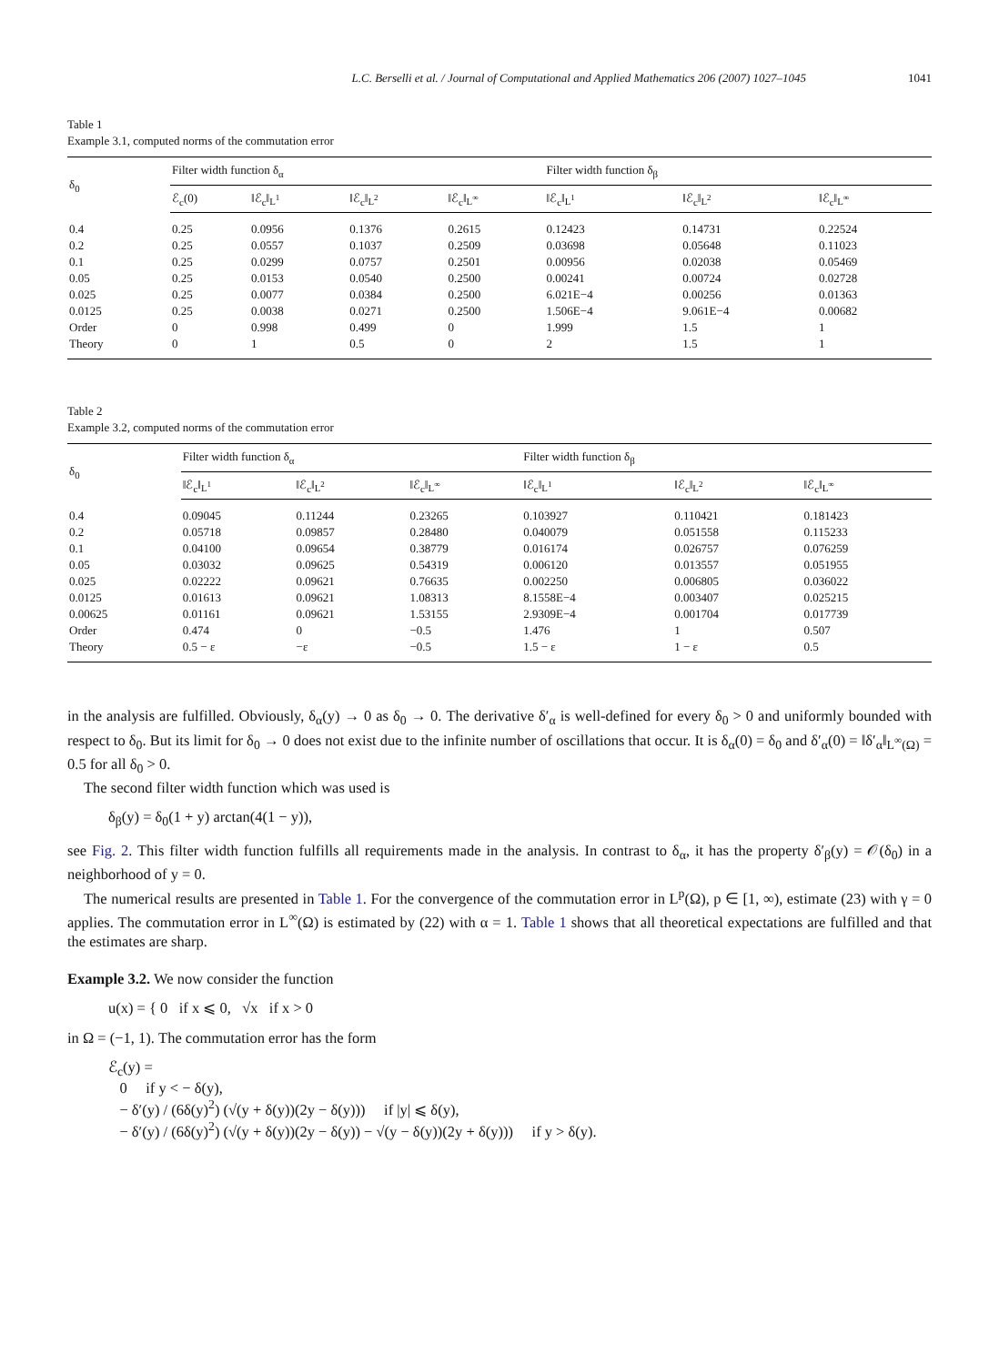L.C. Berselli et al. / Journal of Computational and Applied Mathematics 206 (2007) 1027–1045 1041
Table 1
Example 3.1, computed norms of the commutation error
| δ<sub>0</sub> | Filter width function δ<sub>α</sub> | | | | Filter width function δ<sub>β</sub> | | |
| --- | --- | --- | --- | --- | --- | --- | --- |
| | ℰ<sub>c</sub>(0) | ‖ℰ<sub>c</sub>‖<sub>L<sup>1</sup></sub> | ‖ℰ<sub>c</sub>‖<sub>L<sup>2</sup></sub> | ‖ℰ<sub>c</sub>‖<sub>L<sup>∞</sup></sub> | ‖ℰ<sub>c</sub>‖<sub>L<sup>1</sup></sub> | ‖ℰ<sub>c</sub>‖<sub>L<sup>2</sup></sub> | ‖ℰ<sub>c</sub>‖<sub>L<sup>∞</sup></sub> |
| 0.4 | 0.25 | 0.0956 | 0.1376 | 0.2615 | 0.12423 | 0.14731 | 0.22524 |
| 0.2 | 0.25 | 0.0557 | 0.1037 | 0.2509 | 0.03698 | 0.05648 | 0.11023 |
| 0.1 | 0.25 | 0.0299 | 0.0757 | 0.2501 | 0.00956 | 0.02038 | 0.05469 |
| 0.05 | 0.25 | 0.0153 | 0.0540 | 0.2500 | 0.00241 | 0.00724 | 0.02728 |
| 0.025 | 0.25 | 0.0077 | 0.0384 | 0.2500 | 6.021E−4 | 0.00256 | 0.01363 |
| 0.0125 | 0.25 | 0.0038 | 0.0271 | 0.2500 | 1.506E−4 | 9.061E−4 | 0.00682 |
| Order | 0 | 0.998 | 0.499 | 0 | 1.999 | 1.5 | 1 |
| Theory | 0 | 1 | 0.5 | 0 | 2 | 1.5 | 1 |
Table 2
Example 3.2, computed norms of the commutation error
| δ<sub>0</sub> | Filter width function δ<sub>α</sub> | | | Filter width function δ<sub>β</sub> | | |
| --- | --- | --- | --- | --- | --- | --- |
| | ‖ℰ<sub>c</sub>‖<sub>L<sup>1</sup></sub> | ‖ℰ<sub>c</sub>‖<sub>L<sup>2</sup></sub> | ‖ℰ<sub>c</sub>‖<sub>L<sup>∞</sup></sub> | ‖ℰ<sub>c</sub>‖<sub>L<sup>1</sup></sub> | ‖ℰ<sub>c</sub>‖<sub>L<sup>2</sup></sub> | ‖ℰ<sub>c</sub>‖<sub>L<sup>∞</sup></sub> |
| 0.4 | 0.09045 | 0.11244 | 0.23265 | 0.103927 | 0.110421 | 0.181423 |
| 0.2 | 0.05718 | 0.09857 | 0.28480 | 0.040079 | 0.051558 | 0.115233 |
| 0.1 | 0.04100 | 0.09654 | 0.38779 | 0.016174 | 0.026757 | 0.076259 |
| 0.05 | 0.03032 | 0.09625 | 0.54319 | 0.006120 | 0.013557 | 0.051955 |
| 0.025 | 0.02222 | 0.09621 | 0.76635 | 0.002250 | 0.006805 | 0.036022 |
| 0.0125 | 0.01613 | 0.09621 | 1.08313 | 8.1558E−4 | 0.003407 | 0.025215 |
| 0.00625 | 0.01161 | 0.09621 | 1.53155 | 2.9309E−4 | 0.001704 | 0.017739 |
| Order | 0.474 | 0 | −0.5 | 1.476 | 1 | 0.507 |
| Theory | 0.5 − ε | −ε | −0.5 | 1.5 − ε | 1 − ε | 0.5 |
in the analysis are fulfilled. Obviously, δ<sub>α</sub>(y) → 0 as δ<sub>0</sub> → 0. The derivative δ′<sub>α</sub> is well-defined for every δ<sub>0</sub> > 0 and uniformly bounded with respect to δ<sub>0</sub>. But its limit for δ<sub>0</sub> → 0 does not exist due to the infinite number of oscillations that occur. It is δ<sub>α</sub>(0) = δ<sub>0</sub> and δ′<sub>α</sub>(0) = ‖δ′<sub>α</sub>‖<sub>L<sup>∞</sup>(Ω)</sub> = 0.5 for all δ<sub>0</sub> > 0.
The second filter width function which was used is
δ<sub>β</sub>(y) = δ<sub>0</sub>(1 + y) arctan(4(1 − y)),
see Fig. 2. This filter width function fulfills all requirements made in the analysis. In contrast to δ<sub>α</sub>, it has the property δ′<sub>β</sub>(y) = 𝒪(δ<sub>0</sub>) in a neighborhood of y = 0.
The numerical results are presented in Table 1. For the convergence of the commutation error in L<sup>p</sup>(Ω), p ∈ [1, ∞), estimate (23) with γ = 0 applies. The commutation error in L<sup>∞</sup>(Ω) is estimated by (22) with α = 1. Table 1 shows that all theoretical expectations are fulfilled and that the estimates are sharp.
Example 3.2. We now consider the function
u(x) = { 0 if x ⩽ 0, √x if x > 0
in Ω = (−1, 1). The commutation error has the form
ℰ<sub>c</sub>(y) =
0 if y < − δ(y),
− δ′(y) / (6δ(y)<sup>2</sup>) (√(y + δ(y))(2y − δ(y))) if |y| ⩽ δ(y),
− δ′(y) / (6δ(y)<sup>2</sup>) (√(y + δ(y))(2y − δ(y)) − √(y − δ(y))(2y + δ(y))) if y > δ(y).